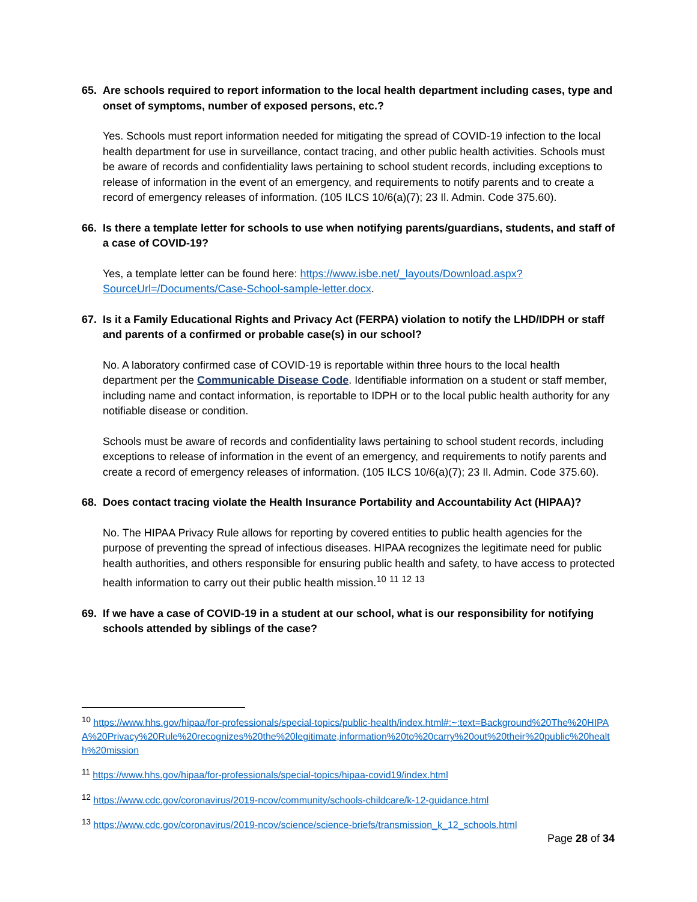65. Are schools required to report information to the local health department including cases, type and onset of symptoms, number of exposed persons, etc.?
Yes. Schools must report information needed for mitigating the spread of COVID-19 infection to the local health department for use in surveillance, contact tracing, and other public health activities. Schools must be aware of records and confidentiality laws pertaining to school student records, including exceptions to release of information in the event of an emergency, and requirements to notify parents and to create a record of emergency releases of information. (105 ILCS 10/6(a)(7); 23 Il. Admin. Code 375.60).
66. Is there a template letter for schools to use when notifying parents/guardians, students, and staff of a case of COVID-19?
Yes, a template letter can be found here: https://www.isbe.net/_layouts/Download.aspx?SourceUrl=/Documents/Case-School-sample-letter.docx.
67. Is it a Family Educational Rights and Privacy Act (FERPA) violation to notify the LHD/IDPH or staff and parents of a confirmed or probable case(s) in our school?
No. A laboratory confirmed case of COVID-19 is reportable within three hours to the local health department per the Communicable Disease Code. Identifiable information on a student or staff member, including name and contact information, is reportable to IDPH or to the local public health authority for any notifiable disease or condition.
Schools must be aware of records and confidentiality laws pertaining to school student records, including exceptions to release of information in the event of an emergency, and requirements to notify parents and create a record of emergency releases of information. (105 ILCS 10/6(a)(7); 23 Il. Admin. Code 375.60).
68. Does contact tracing violate the Health Insurance Portability and Accountability Act (HIPAA)?
No. The HIPAA Privacy Rule allows for reporting by covered entities to public health agencies for the purpose of preventing the spread of infectious diseases. HIPAA recognizes the legitimate need for public health authorities, and others responsible for ensuring public health and safety, to have access to protected health information to carry out their public health mission.<sup>10</sup> <sup>11</sup> <sup>12</sup> <sup>13</sup>
69. If we have a case of COVID-19 in a student at our school, what is our responsibility for notifying schools attended by siblings of the case?
<sup>10</sup> https://www.hhs.gov/hipaa/for-professionals/special-topics/public-health/index.html#:~:text=Background%20The%20HIPAA%20Privacy%20Rule%20recognizes%20the%20legitimate,information%20to%20carry%20out%20their%20public%20health%20mission
<sup>11</sup> https://www.hhs.gov/hipaa/for-professionals/special-topics/hipaa-covid19/index.html
<sup>12</sup> https://www.cdc.gov/coronavirus/2019-ncov/community/schools-childcare/k-12-guidance.html
<sup>13</sup> https://www.cdc.gov/coronavirus/2019-ncov/science/science-briefs/transmission_k_12_schools.html
Page 28 of 34